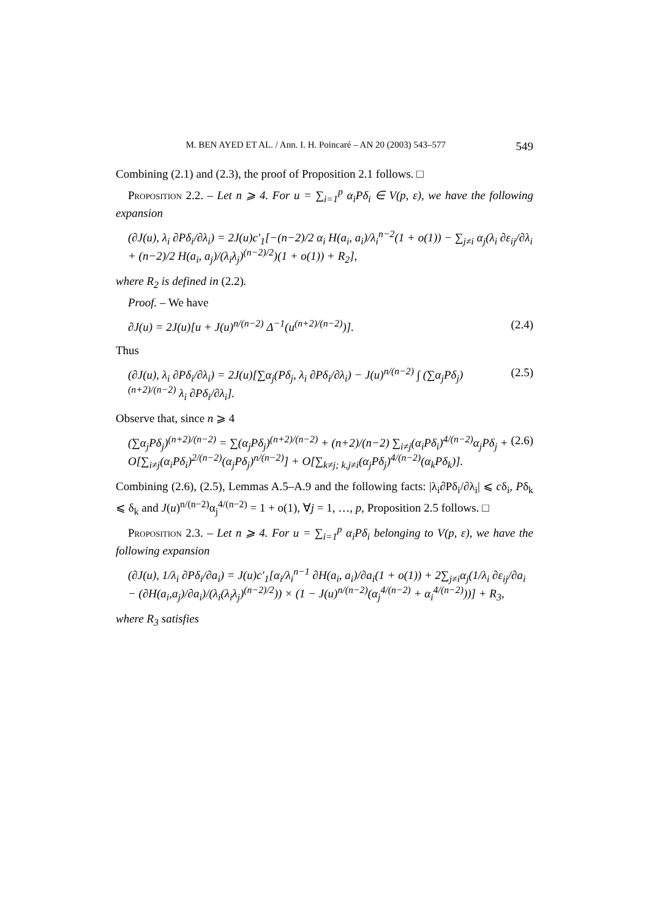M. BEN AYED ET AL. / Ann. I. H. Poincaré – AN 20 (2003) 543–577 549
Combining (2.1) and (2.3), the proof of Proposition 2.1 follows. □
Proposition 2.2. – Let n ⩾ 4. For u = ∑<sub>i=1</sub><sup>p</sup> α<sub>i</sub>Pδ<sub>i</sub> ∈ V(p, ε), we have the following expansion
(∂J(u), λ<sub>i</sub> ∂Pδ<sub>i</sub>/∂λ<sub>i</sub>) = 2J(u)c′<sub>1</sub>[−(n−2)/2 α<sub>i</sub> H(a<sub>i</sub>, a<sub>i</sub>)/λ<sub>i</sub><sup>n−2</sup>(1 + o(1)) − ∑<sub>j≠i</sub> α<sub>j</sub>(λ<sub>i</sub> ∂ε<sub>ij</sub>/∂λ<sub>i</sub> + (n−2)/2 H(a<sub>i</sub>, a<sub>j</sub>)/(λ<sub>i</sub>λ<sub>j</sub>)<sup>(n−2)/2</sup>)(1 + o(1)) + R<sub>2</sub>],
where R<sub>2</sub> is defined in (2.2).
Proof. – We have
∂J(u) = 2J(u)[u + J(u)<sup>n/(n−2)</sup> Δ<sup>−1</sup>(u<sup>(n+2)/(n−2)</sup>)]. (2.4)
Thus
(∂J(u), λ<sub>i</sub> ∂Pδ<sub>i</sub>/∂λ<sub>i</sub>) = 2J(u)[∑α<sub>j</sub>(Pδ<sub>j</sub>, λ<sub>i</sub> ∂Pδ<sub>i</sub>/∂λ<sub>i</sub>) − J(u)<sup>n/(n−2)</sup> ∫ (∑α<sub>j</sub>Pδ<sub>j</sub>)<sup>(n+2)/(n−2)</sup> λ<sub>i</sub> ∂Pδ<sub>i</sub>/∂λ<sub>i</sub>]. (2.5)
Observe that, since n ⩾ 4
(∑α<sub>j</sub>Pδ<sub>j</sub>)<sup>(n+2)/(n−2)</sup> = ∑(α<sub>j</sub>Pδ<sub>j</sub>)<sup>(n+2)/(n−2)</sup> + (n+2)/(n−2) ∑<sub>i≠j</sub>(α<sub>i</sub>Pδ<sub>i</sub>)<sup>4/(n−2)</sup>α<sub>j</sub>Pδ<sub>j</sub> + O[∑<sub>i≠j</sub>(α<sub>i</sub>Pδ<sub>i</sub>)<sup>2/(n−2)</sup>(α<sub>j</sub>Pδ<sub>j</sub>)<sup>n/(n−2)</sup>] + O[∑<sub>k≠j; k,j≠i</sub>(α<sub>j</sub>Pδ<sub>j</sub>)<sup>4/(n−2)</sup>(α<sub>k</sub>Pδ<sub>k</sub>)]. (2.6)
Combining (2.6), (2.5), Lemmas A.5–A.9 and the following facts: |λ<sub>i</sub>∂Pδ<sub>i</sub>/∂λ<sub>i</sub>| ⩽ cδ<sub>i</sub>, Pδ<sub>k</sub> ⩽ δ<sub>k</sub> and J(u)<sup>n/(n−2)</sup>α<sub>j</sub><sup>4/(n−2)</sup> = 1 + o(1), ∀j = 1, …, p, Proposition 2.5 follows. □
Proposition 2.3. – Let n ⩾ 4. For u = ∑<sub>i=1</sub><sup>p</sup> α<sub>i</sub>Pδ<sub>i</sub> belonging to V(p, ε), we have the following expansion
(∂J(u), 1/λ<sub>i</sub> ∂Pδ<sub>i</sub>/∂a<sub>i</sub>) = J(u)c′<sub>1</sub>[α<sub>i</sub>/λ<sub>i</sub><sup>n−1</sup> ∂H(a<sub>i</sub>, a<sub>i</sub>)/∂a<sub>i</sub>(1 + o(1)) + 2∑<sub>j≠i</sub>α<sub>j</sub>(1/λ<sub>i</sub> ∂ε<sub>ij</sub>/∂a<sub>i</sub> − (∂H(a<sub>i</sub>,a<sub>j</sub>)/∂a<sub>i</sub>)/(λ<sub>i</sub>(λ<sub>i</sub>λ<sub>j</sub>)<sup>(n−2)/2</sup>)) × (1 − J(u)<sup>n/(n−2)</sup>(α<sub>j</sub><sup>4/(n−2)</sup> + α<sub>i</sub><sup>4/(n−2)</sup>))] + R<sub>3</sub>,
where R<sub>3</sub> satisfies